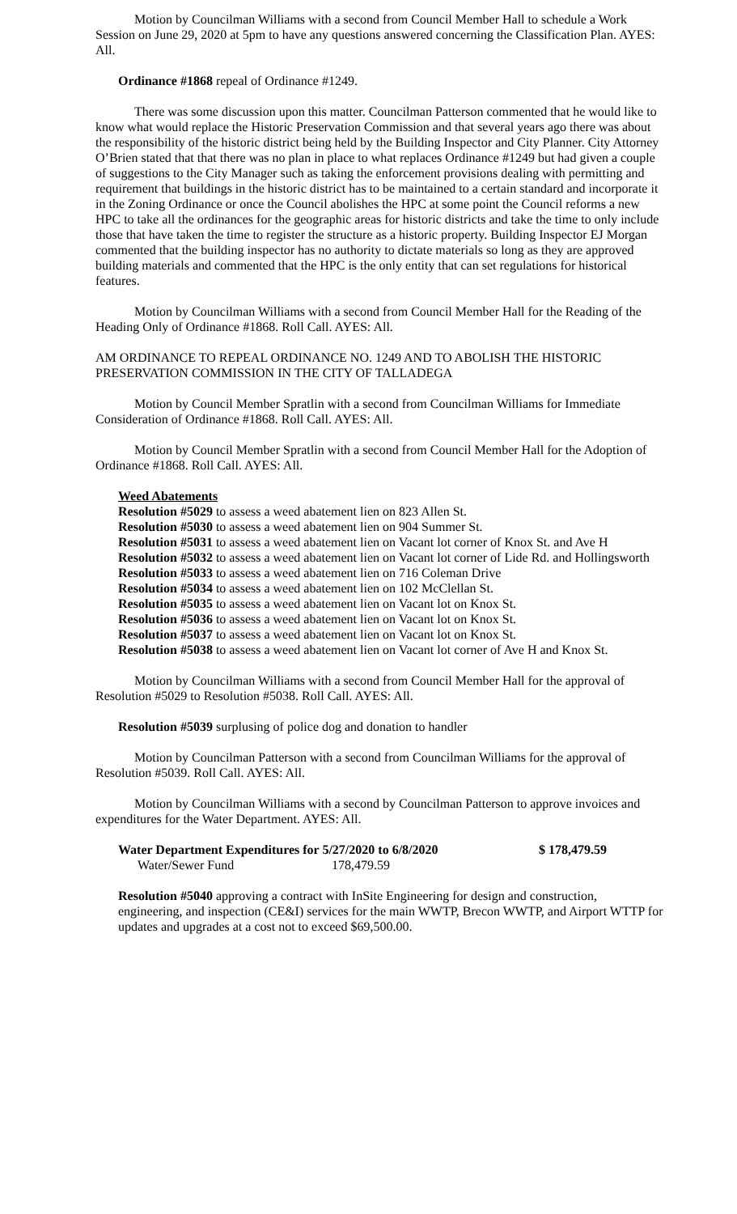Motion by Councilman Williams with a second from Council Member Hall to schedule a Work Session on June 29, 2020 at 5pm to have any questions answered concerning the Classification Plan. AYES: All.
Ordinance #1868 repeal of Ordinance #1249.
There was some discussion upon this matter. Councilman Patterson commented that he would like to know what would replace the Historic Preservation Commission and that several years ago there was about the responsibility of the historic district being held by the Building Inspector and City Planner. City Attorney O’Brien stated that that there was no plan in place to what replaces Ordinance #1249 but had given a couple of suggestions to the City Manager such as taking the enforcement provisions dealing with permitting and requirement that buildings in the historic district has to be maintained to a certain standard and incorporate it in the Zoning Ordinance or once the Council abolishes the HPC at some point the Council reforms a new HPC to take all the ordinances for the geographic areas for historic districts and take the time to only include those that have taken the time to register the structure as a historic property. Building Inspector EJ Morgan commented that the building inspector has no authority to dictate materials so long as they are approved building materials and commented that the HPC is the only entity that can set regulations for historical features.
Motion by Councilman Williams with a second from Council Member Hall for the Reading of the Heading Only of Ordinance #1868. Roll Call. AYES: All.
AM ORDINANCE TO REPEAL ORDINANCE NO. 1249 AND TO ABOLISH THE HISTORIC PRESERVATION COMMISSION IN THE CITY OF TALLADEGA
Motion by Council Member Spratlin with a second from Councilman Williams for Immediate Consideration of Ordinance #1868. Roll Call. AYES: All.
Motion by Council Member Spratlin with a second from Council Member Hall for the Adoption of Ordinance #1868. Roll Call. AYES: All.
Weed Abatements
Resolution #5029 to assess a weed abatement lien on 823 Allen St.
Resolution #5030 to assess a weed abatement lien on 904 Summer St.
Resolution #5031 to assess a weed abatement lien on Vacant lot corner of Knox St. and Ave H
Resolution #5032 to assess a weed abatement lien on Vacant lot corner of Lide Rd. and Hollingsworth
Resolution #5033 to assess a weed abatement lien on 716 Coleman Drive
Resolution #5034 to assess a weed abatement lien on 102 McClellan St.
Resolution #5035 to assess a weed abatement lien on Vacant lot on Knox St.
Resolution #5036 to assess a weed abatement lien on Vacant lot on Knox St.
Resolution #5037 to assess a weed abatement lien on Vacant lot on Knox St.
Resolution #5038 to assess a weed abatement lien on Vacant lot corner of Ave H and Knox St.
Motion by Councilman Williams with a second from Council Member Hall for the approval of Resolution #5029 to Resolution #5038. Roll Call. AYES: All.
Resolution #5039 surplusing of police dog and donation to handler
Motion by Councilman Patterson with a second from Councilman Williams for the approval of Resolution #5039. Roll Call. AYES: All.
Motion by Councilman Williams with a second by Councilman Patterson to approve invoices and expenditures for the Water Department. AYES: All.
Water Department Expenditures for 5/27/2020 to 6/8/2020 $ 178,479.59
Water/Sewer Fund 178,479.59
Resolution #5040 approving a contract with InSite Engineering for design and construction, engineering, and inspection (CE&I) services for the main WWTP, Brecon WWTP, and Airport WTTP for updates and upgrades at a cost not to exceed $69,500.00.